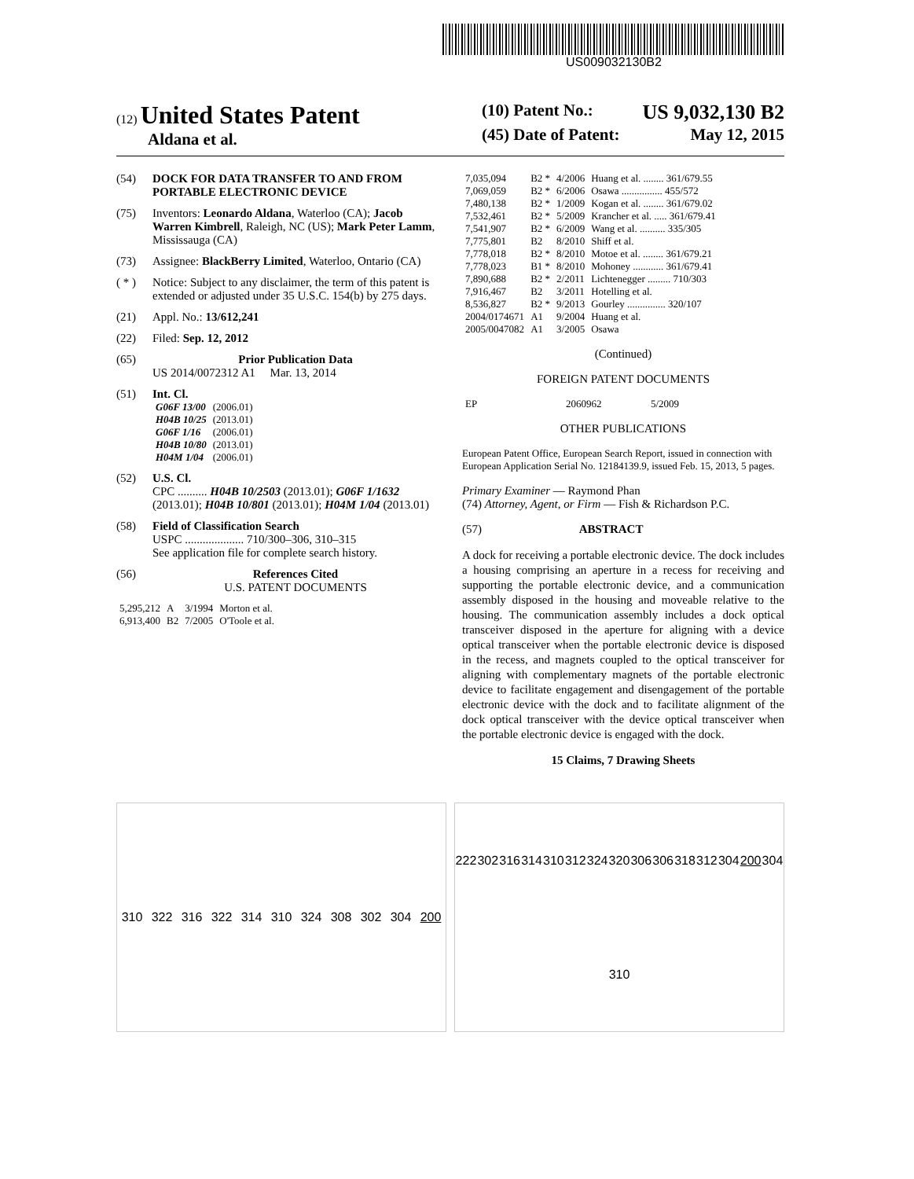US009032130B2
(12) United States Patent
Aldana et al.
(10) Patent No.: US 9,032,130 B2
(45) Date of Patent: May 12, 2015
(54) DOCK FOR DATA TRANSFER TO AND FROM PORTABLE ELECTRONIC DEVICE
(75) Inventors: Leonardo Aldana, Waterloo (CA); Jacob Warren Kimbrell, Raleigh, NC (US); Mark Peter Lamm, Mississauga (CA)
(73) Assignee: BlackBerry Limited, Waterloo, Ontario (CA)
( * ) Notice: Subject to any disclaimer, the term of this patent is extended or adjusted under 35 U.S.C. 154(b) by 275 days.
(21) Appl. No.: 13/612,241
(22) Filed: Sep. 12, 2012
(65) Prior Publication Data
US 2014/0072312 A1 Mar. 13, 2014
(51) Int. Cl.
| G06F 13/00 | (2006.01) |
| H04B 10/25 | (2013.01) |
| G06F 1/16 | (2006.01) |
| H04B 10/80 | (2013.01) |
| H04M 1/04 | (2006.01) |
(52) U.S. Cl.
CPC .......... H04B 10/2503 (2013.01); G06F 1/1632 (2013.01); H04B 10/801 (2013.01); H04M 1/04 (2013.01)
(58) Field of Classification Search
USPC .................... 710/300–306, 310–315
See application file for complete search history.
(56) References Cited
U.S. PATENT DOCUMENTS
| 5,295,212 | A | 3/1994 | Morton et al. |
| 6,913,400 | B2 | 7/2005 | O'Toole et al. |
| 7,035,094 | B2 * | 4/2006 | Huang et al. ........ 361/679.55 |
| 7,069,059 | B2 * | 6/2006 | Osawa ................ 455/572 |
| 7,480,138 | B2 * | 1/2009 | Kogan et al. ........ 361/679.02 |
| 7,532,461 | B2 * | 5/2009 | Krancher et al. ..... 361/679.41 |
| 7,541,907 | B2 * | 6/2009 | Wang et al. .......... 335/305 |
| 7,775,801 | B2 | 8/2010 | Shiff et al. |
| 7,778,018 | B2 * | 8/2010 | Motoe et al. ........ 361/679.21 |
| 7,778,023 | B1 * | 8/2010 | Mohoney ............ 361/679.41 |
| 7,890,688 | B2 * | 2/2011 | Lichtenegger ......... 710/303 |
| 7,916,467 | B2 | 3/2011 | Hotelling et al. |
| 8,536,827 | B2 * | 9/2013 | Gourley ............... 320/107 |
| 2004/0174671 | A1 | 9/2004 | Huang et al. |
| 2005/0047082 | A1 | 3/2005 | Osawa |
(Continued)
FOREIGN PATENT DOCUMENTS
| EP | 2060962 | 5/2009 |
OTHER PUBLICATIONS
European Patent Office, European Search Report, issued in connection with European Application Serial No. 12184139.9, issued Feb. 15, 2013, 5 pages.
Primary Examiner — Raymond Phan
(74) Attorney, Agent, or Firm — Fish & Richardson P.C.
(57) ABSTRACT
A dock for receiving a portable electronic device. The dock includes a housing comprising an aperture in a recess for receiving and supporting the portable electronic device, and a communication assembly disposed in the housing and moveable relative to the housing. The communication assembly includes a dock optical transceiver disposed in the aperture for aligning with a device optical transceiver when the portable electronic device is disposed in the recess, and magnets coupled to the optical transceiver for aligning with complementary magnets of the portable electronic device to facilitate engagement and disengagement of the portable electronic device with the dock and to facilitate alignment of the dock optical transceiver with the device optical transceiver when the portable electronic device is engaged with the dock.
15 Claims, 7 Drawing Sheets
310 322 316 322 314 310 324 308 302 304 200 222 302 316 314 310 312 324 320 306 306 318 312 304 200 304 310